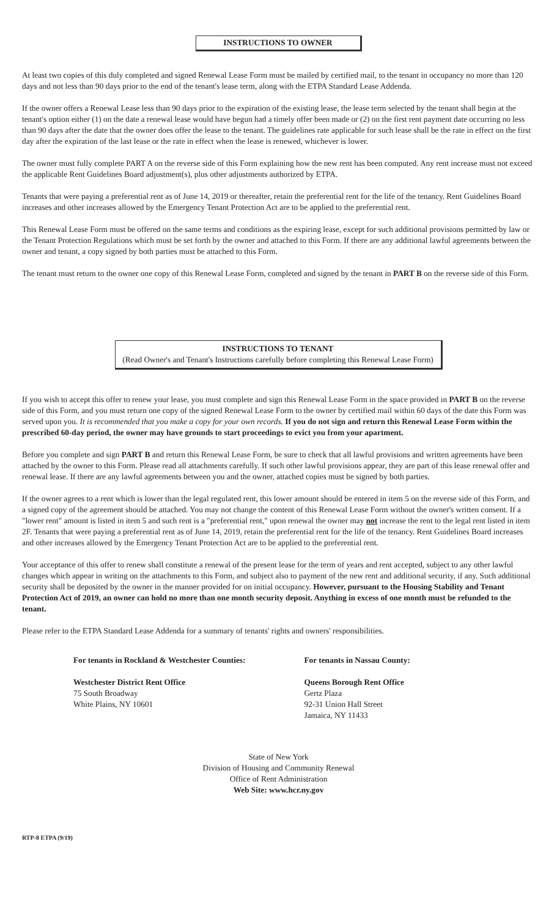INSTRUCTIONS TO OWNER
At least two copies of this duly completed and signed Renewal Lease Form must be mailed by certified mail, to the tenant in occupancy no more than 120 days and not less than 90 days prior to the end of the tenant's lease term, along with the ETPA Standard Lease Addenda.
If the owner offers a Renewal Lease less than 90 days prior to the expiration of the existing lease, the lease term selected by the tenant shall begin at the tenant's option either (1) on the date a renewal lease would have begun had a timely offer been made or (2) on the first rent payment date occurring no less than 90 days after the date that the owner does offer the lease to the tenant. The guidelines rate applicable for such lease shall be the rate in effect on the first day after the expiration of the last lease or the rate in effect when the lease is renewed, whichever is lower.
The owner must fully complete PART A on the reverse side of this Form explaining how the new rent has been computed. Any rent increase must not exceed the applicable Rent Guidelines Board adjustment(s), plus other adjustments authorized by ETPA.
Tenants that were paying a preferential rent as of June 14, 2019 or thereafter, retain the preferential rent for the life of the tenancy. Rent Guidelines Board increases and other increases allowed by the Emergency Tenant Protection Act are to be applied to the preferential rent.
This Renewal Lease Form must be offered on the same terms and conditions as the expiring lease, except for such additional provisions permitted by law or the Tenant Protection Regulations which must be set forth by the owner and attached to this Form. If there are any additional lawful agreements between the owner and tenant, a copy signed by both parties must be attached to this Form.
The tenant must return to the owner one copy of this Renewal Lease Form, completed and signed by the tenant in PART B on the reverse side of this Form.
INSTRUCTIONS TO TENANT
(Read Owner's and Tenant's Instructions carefully before completing this Renewal Lease Form)
If you wish to accept this offer to renew your lease, you must complete and sign this Renewal Lease Form in the space provided in PART B on the reverse side of this Form, and you must return one copy of the signed Renewal Lease Form to the owner by certified mail within 60 days of the date this Form was served upon you. It is recommended that you make a copy for your own records. If you do not sign and return this Renewal Lease Form within the prescribed 60-day period, the owner may have grounds to start proceedings to evict you from your apartment.
Before you complete and sign PART B and return this Renewal Lease Form, be sure to check that all lawful provisions and written agreements have been attached by the owner to this Form. Please read all attachments carefully. If such other lawful provisions appear, they are part of this lease renewal offer and renewal lease. If there are any lawful agreements between you and the owner, attached copies must be signed by both parties.
If the owner agrees to a rent which is lower than the legal regulated rent, this lower amount should be entered in item 5 on the reverse side of this Form, and a signed copy of the agreement should be attached. You may not change the content of this Renewal Lease Form without the owner's written consent. If a "lower rent" amount is listed in item 5 and such rent is a "preferential rent," upon renewal the owner may not increase the rent to the legal rent listed in item 2F. Tenants that were paying a preferential rent as of June 14, 2019, retain the preferential rent for the life of the tenancy. Rent Guidelines Board increases and other increases allowed by the Emergency Tenant Protection Act are to be applied to the preferential rent.
Your acceptance of this offer to renew shall constitute a renewal of the present lease for the term of years and rent accepted, subject to any other lawful changes which appear in writing on the attachments to this Form, and subject also to payment of the new rent and additional security, if any. Such additional security shall be deposited by the owner in the manner provided for on initial occupancy. However, pursuant to the Housing Stability and Tenant Protection Act of 2019, an owner can hold no more than one month security deposit. Anything in excess of one month must be refunded to the tenant.
Please refer to the ETPA Standard Lease Addenda for a summary of tenants' rights and owners' responsibilities.
For tenants in Rockland & Westchester Counties:
Westchester District Rent Office
75 South Broadway
White Plains, NY 10601
For tenants in Nassau County:
Queens Borough Rent Office
Gertz Plaza
92-31 Union Hall Street
Jamaica, NY 11433
State of New York
Division of Housing and Community Renewal
Office of Rent Administration
Web Site: www.hcr.ny.gov
RTP-8 ETPA (9/19)